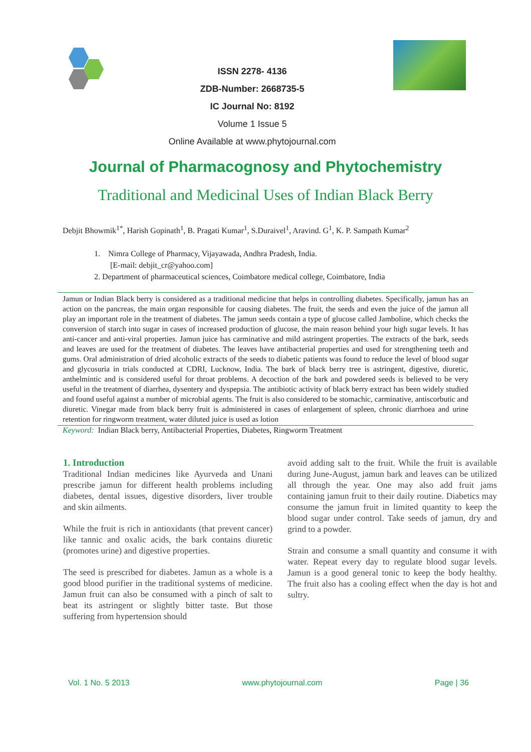ISSN 2278- 4136
ZDB-Number: 2668735-5
IC Journal No: 8192
Volume 1 Issue 5
Online Available at www.phytojournal.com
Journal of Pharmacognosy and Phytochemistry
Traditional and Medicinal Uses of Indian Black Berry
Debjit Bhowmik<sup>1*</sup>, Harish Gopinath<sup>1</sup>, B. Pragati Kumar<sup>1</sup>, S.Duraivel<sup>1</sup>, Aravind. G<sup>1</sup>, K. P. Sampath Kumar<sup>2</sup>
1. Nimra College of Pharmacy, Vijayawada, Andhra Pradesh, India.
[E-mail: debjit_cr@yahoo.com]
2. Department of pharmaceutical sciences, Coimbatore medical college, Coimbatore, India
Jamun or Indian Black berry is considered as a traditional medicine that helps in controlling diabetes. Specifically, jamun has an action on the pancreas, the main organ responsible for causing diabetes. The fruit, the seeds and even the juice of the jamun all play an important role in the treatment of diabetes. The jamun seeds contain a type of glucose called Jamboline, which checks the conversion of starch into sugar in cases of increased production of glucose, the main reason behind your high sugar levels. It has anti-cancer and anti-viral properties. Jamun juice has carminative and mild astringent properties. The extracts of the bark, seeds and leaves are used for the treatment of diabetes. The leaves have antibacterial properties and used for strengthening teeth and gums. Oral administration of dried alcoholic extracts of the seeds to diabetic patients was found to reduce the level of blood sugar and glycosuria in trials conducted at CDRI, Lucknow, India. The bark of black berry tree is astringent, digestive, diuretic, anthelmintic and is considered useful for throat problems. A decoction of the bark and powdered seeds is believed to be very useful in the treatment of diarrhea, dysentery and dyspepsia. The antibiotic activity of black berry extract has been widely studied and found useful against a number of microbial agents. The fruit is also considered to be stomachic, carminative, antiscorbutic and diuretic. Vinegar made from black berry fruit is administered in cases of enlargement of spleen, chronic diarrhoea and urine retention for ringworm treatment, water diluted juice is used as lotion
Keyword: Indian Black berry, Antibacterial Properties, Diabetes, Ringworm Treatment
1. Introduction
Traditional Indian medicines like Ayurveda and Unani prescribe jamun for different health problems including diabetes, dental issues, digestive disorders, liver trouble and skin ailments.
While the fruit is rich in antioxidants (that prevent cancer) like tannic and oxalic acids, the bark contains diuretic (promotes urine) and digestive properties.
The seed is prescribed for diabetes. Jamun as a whole is a good blood purifier in the traditional systems of medicine. Jamun fruit can also be consumed with a pinch of salt to beat its astringent or slightly bitter taste. But those suffering from hypertension should
avoid adding salt to the fruit. While the fruit is available during June-August, jamun bark and leaves can be utilized all through the year. One may also add fruit jams containing jamun fruit to their daily routine. Diabetics may consume the jamun fruit in limited quantity to keep the blood sugar under control. Take seeds of jamun, dry and grind to a powder.
Strain and consume a small quantity and consume it with water. Repeat every day to regulate blood sugar levels. Jamun is a good general tonic to keep the body healthy. The fruit also has a cooling effect when the day is hot and sultry.
Vol. 1 No. 5 2013 www.phytojournal.com Page | 36